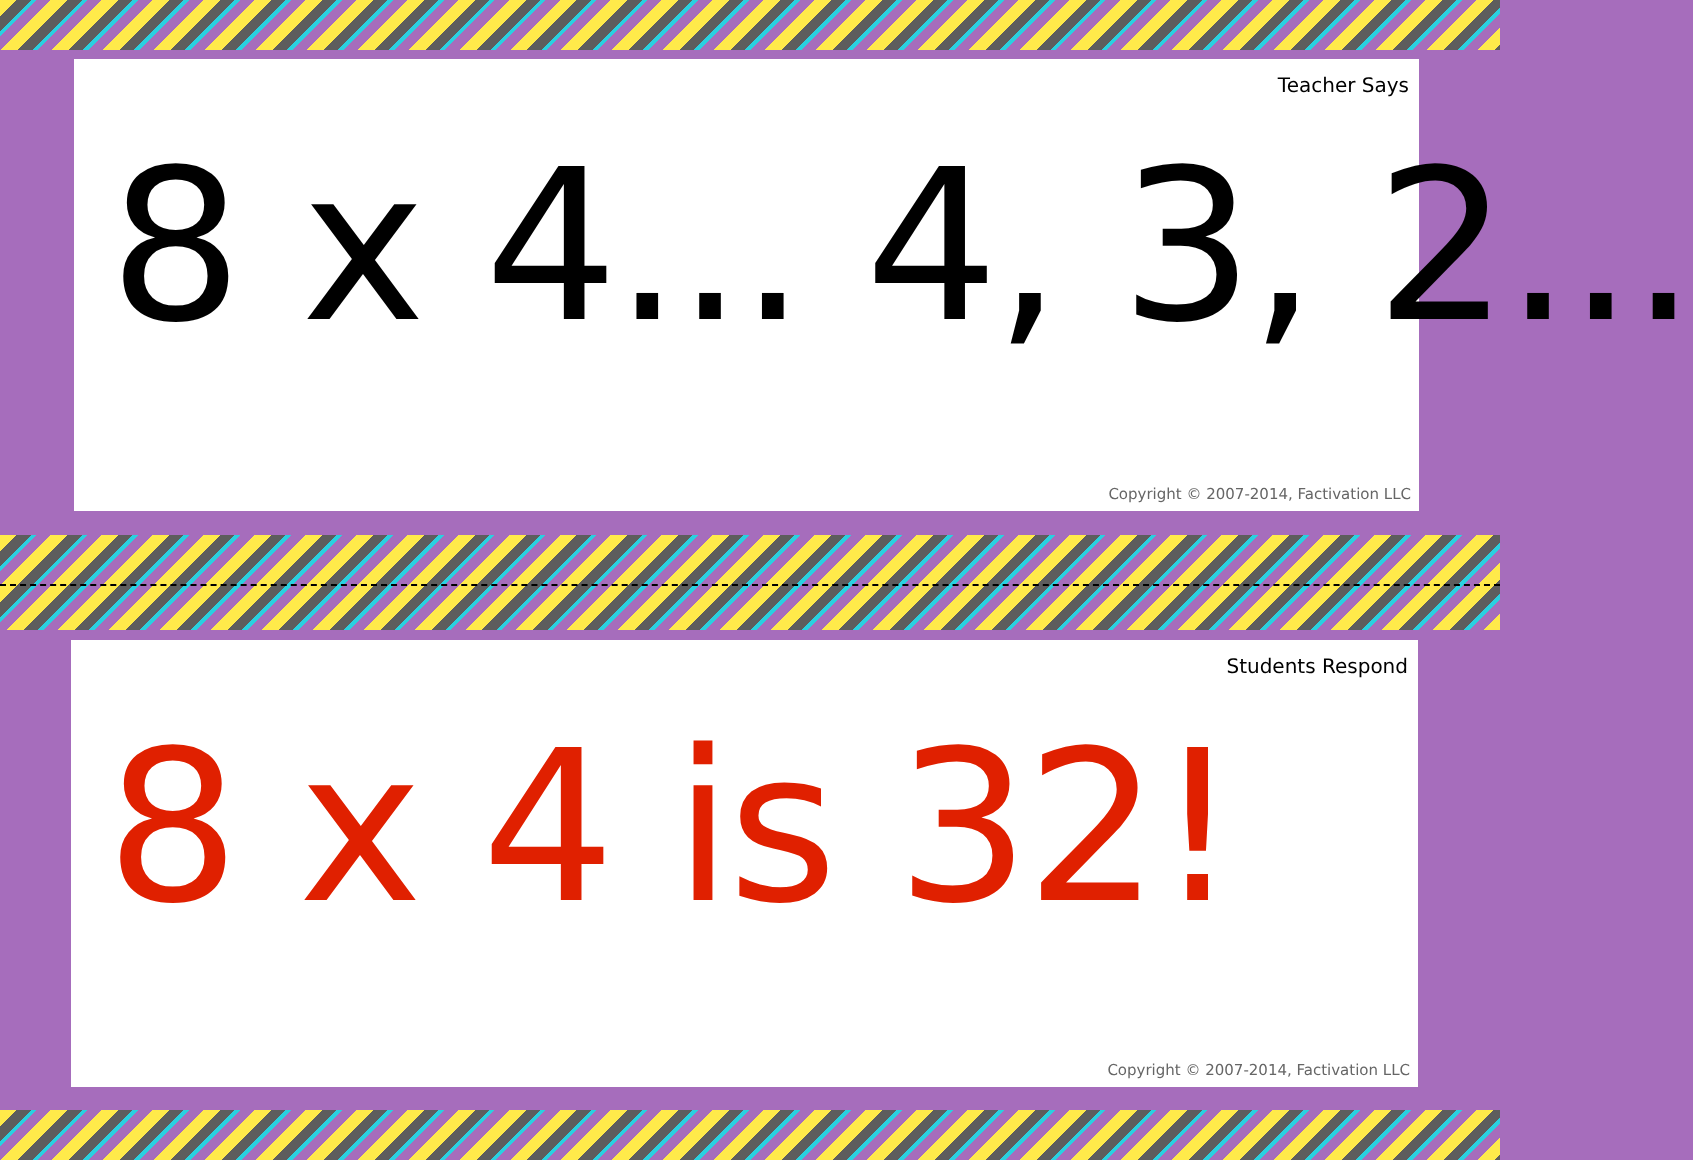Teacher Says
8 x 4... 4, 3, 2...
Copyright © 2007-2014, Factivation LLC
Students Respond
8 x 4 is 32!
Copyright © 2007-2014, Factivation LLC